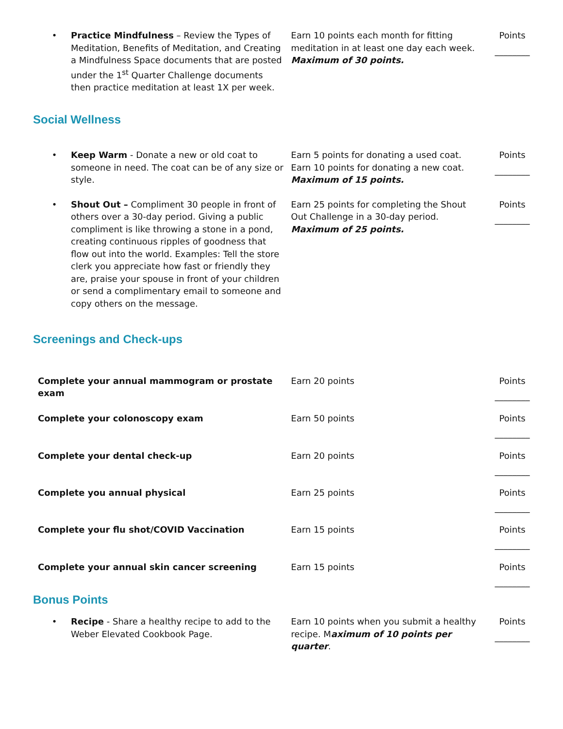| • Practice Mindfulness – Review the Types of Meditation, Benefits of Meditation, and Creating a Mindfulness Space documents that are posted under the 1<sup>st</sup> Quarter Challenge documents then practice meditation at least 1X per week. | Earn 10 points each month for fitting meditation in at least one day each week. Maximum of 30 points. | Points ________ |
Social Wellness
| • Keep Warm - Donate a new or old coat to someone in need. The coat can be of any size or style. | Earn 5 points for donating a used coat. Earn 10 points for donating a new coat. Maximum of 15 points. | Points ________ |
| • Shout Out – Compliment 30 people in front of others over a 30-day period. Giving a public compliment is like throwing a stone in a pond, creating continuous ripples of goodness that flow out into the world. Examples: Tell the store clerk you appreciate how fast or friendly they are, praise your spouse in front of your children or send a complimentary email to someone and copy others on the message. | Earn 25 points for completing the Shout Out Challenge in a 30-day period. Maximum of 25 points. | Points ________ |
Screenings and Check-ups
| Complete your annual mammogram or prostate exam | Earn 20 points | Points ________ |
| Complete your colonoscopy exam | Earn 50 points | Points ________ |
| Complete your dental check-up | Earn 20 points | Points ________ |
| Complete you annual physical | Earn 25 points | Points ________ |
| Complete your flu shot/COVID Vaccination | Earn 15 points | Points ________ |
| Complete your annual skin cancer screening | Earn 15 points | Points ________ |
Bonus Points
| • Recipe - Share a healthy recipe to add to the Weber Elevated Cookbook Page. | Earn 10 points when you submit a healthy recipe. M aximum of 10 points per quarter . | Points ________ |